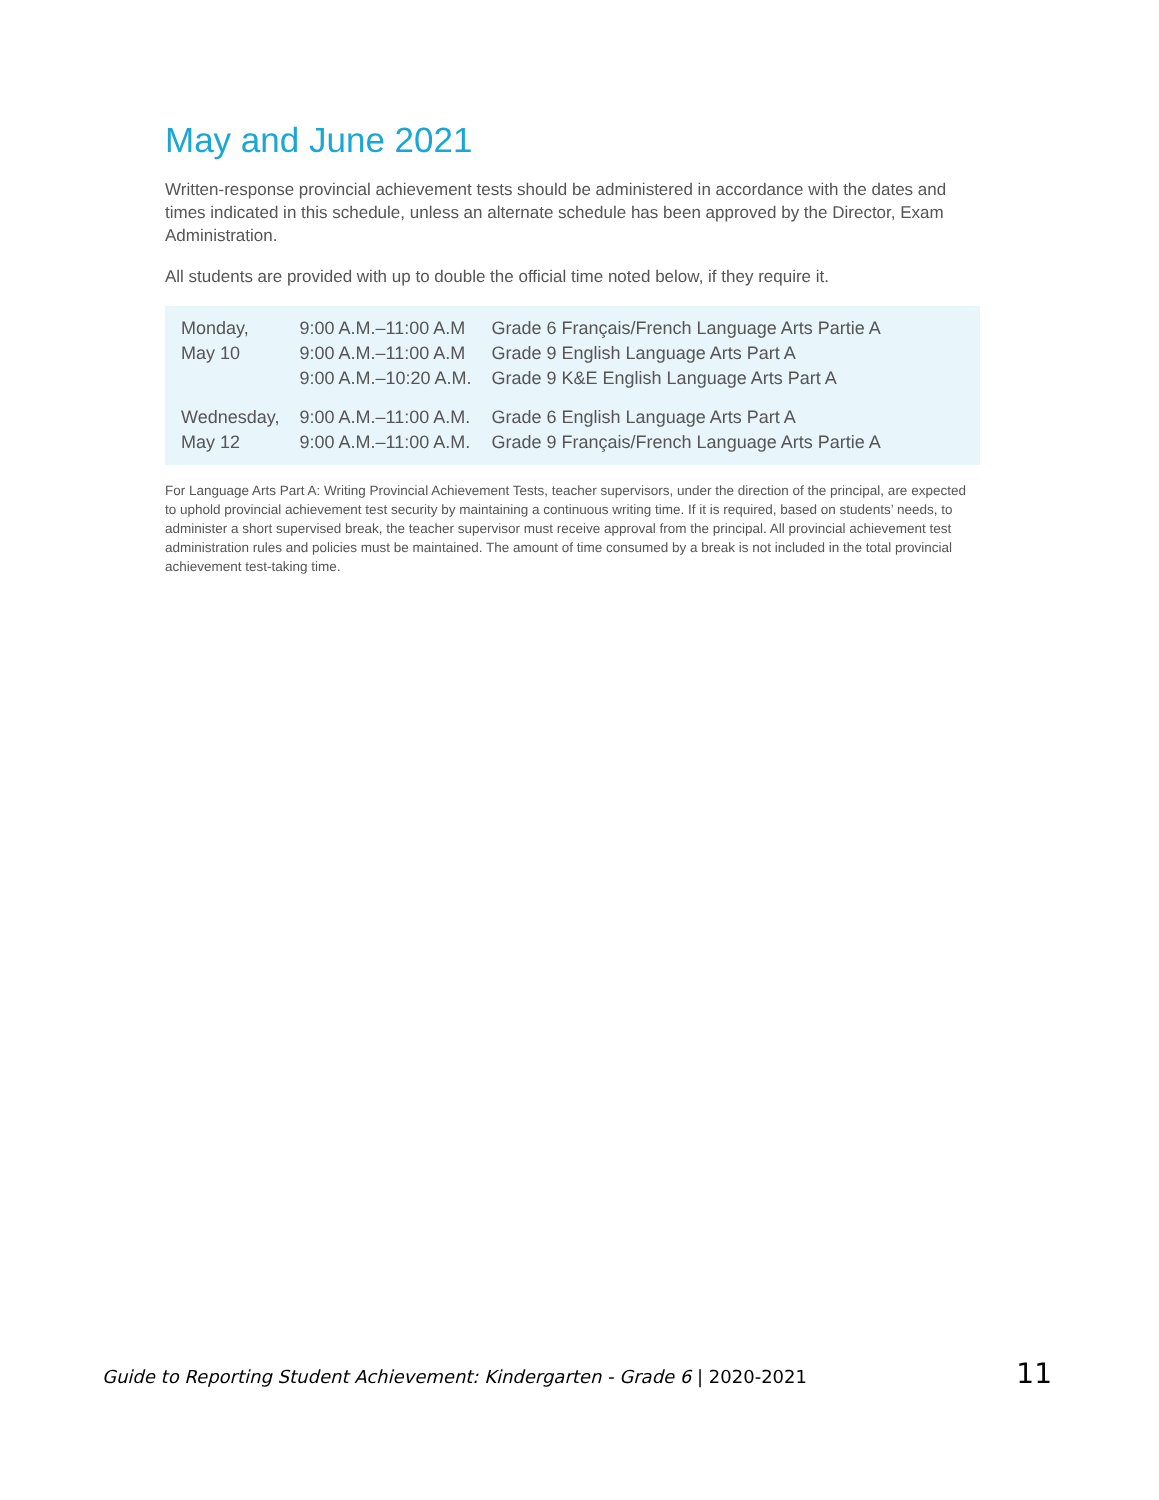May and June 2021
Written-response provincial achievement tests should be administered in accordance with the dates and times indicated in this schedule, unless an alternate schedule has been approved by the Director, Exam Administration.
All students are provided with up to double the official time noted below, if they require it.
| Monday, | 9:00 A.M.–11:00 A.M | Grade 6 Français/French Language Arts Partie A |
| May 10 | 9:00 A.M.–11:00 A.M | Grade 9 English Language Arts Part A |
| | 9:00 A.M.–10:20 A.M. | Grade 9 K&E English Language Arts Part A |
| Wednesday, | 9:00 A.M.–11:00 A.M. | Grade 6 English Language Arts Part A |
| May 12 | 9:00 A.M.–11:00 A.M. | Grade 9 Français/French Language Arts Partie A |
For Language Arts Part A: Writing Provincial Achievement Tests, teacher supervisors, under the direction of the principal, are expected to uphold provincial achievement test security by maintaining a continuous writing time. If it is required, based on students’ needs, to administer a short supervised break, the teacher supervisor must receive approval from the principal. All provincial achievement test administration rules and policies must be maintained. The amount of time consumed by a break is not included in the total provincial achievement test-taking time.
Guide to Reporting Student Achievement: Kindergarten - Grade 6 | 2020-2021 11